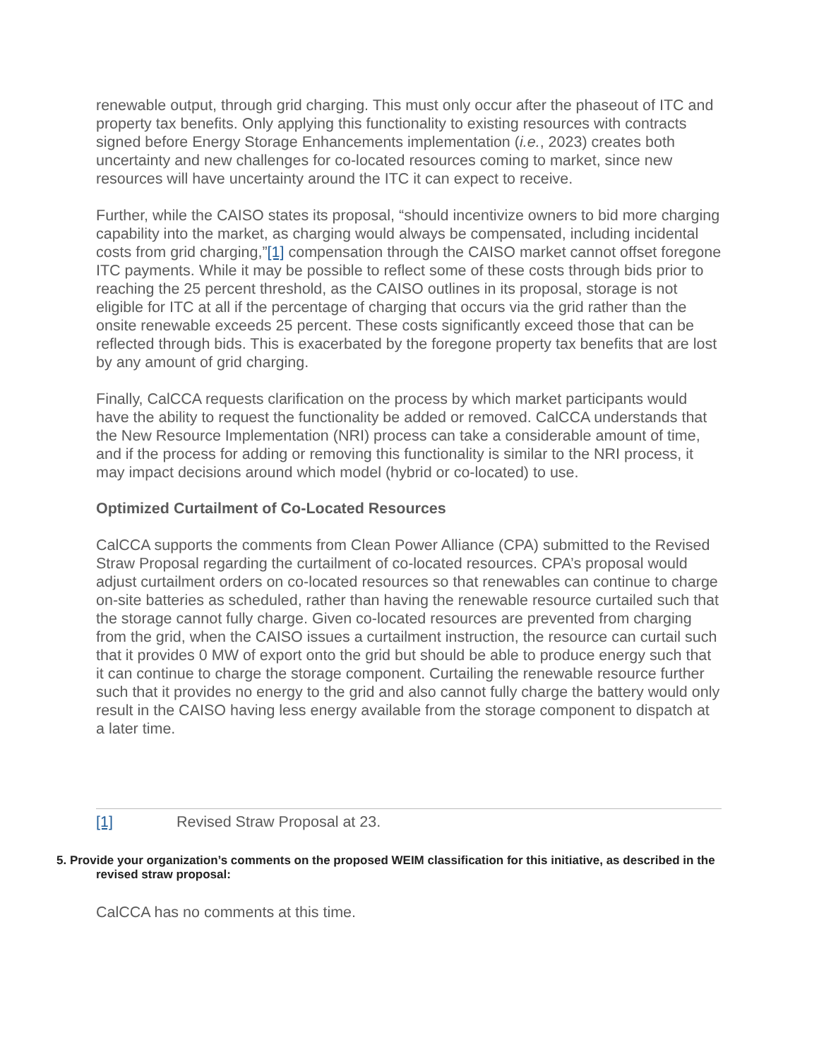renewable output, through grid charging. This must only occur after the phaseout of ITC and property tax benefits. Only applying this functionality to existing resources with contracts signed before Energy Storage Enhancements implementation (i.e., 2023) creates both uncertainty and new challenges for co-located resources coming to market, since new resources will have uncertainty around the ITC it can expect to receive.
Further, while the CAISO states its proposal, “should incentivize owners to bid more charging capability into the market, as charging would always be compensated, including incidental costs from grid charging,”[1] compensation through the CAISO market cannot offset foregone ITC payments. While it may be possible to reflect some of these costs through bids prior to reaching the 25 percent threshold, as the CAISO outlines in its proposal, storage is not eligible for ITC at all if the percentage of charging that occurs via the grid rather than the onsite renewable exceeds 25 percent. These costs significantly exceed those that can be reflected through bids. This is exacerbated by the foregone property tax benefits that are lost by any amount of grid charging.
Finally, CalCCA requests clarification on the process by which market participants would have the ability to request the functionality be added or removed. CalCCA understands that the New Resource Implementation (NRI) process can take a considerable amount of time, and if the process for adding or removing this functionality is similar to the NRI process, it may impact decisions around which model (hybrid or co-located) to use.
Optimized Curtailment of Co-Located Resources
CalCCA supports the comments from Clean Power Alliance (CPA) submitted to the Revised Straw Proposal regarding the curtailment of co-located resources. CPA’s proposal would adjust curtailment orders on co-located resources so that renewables can continue to charge on-site batteries as scheduled, rather than having the renewable resource curtailed such that the storage cannot fully charge. Given co-located resources are prevented from charging from the grid, when the CAISO issues a curtailment instruction, the resource can curtail such that it provides 0 MW of export onto the grid but should be able to produce energy such that it can continue to charge the storage component. Curtailing the renewable resource further such that it provides no energy to the grid and also cannot fully charge the battery would only result in the CAISO having less energy available from the storage component to dispatch at a later time.
[1] Revised Straw Proposal at 23.
5. Provide your organization’s comments on the proposed WEIM classification for this initiative, as described in the revised straw proposal:
CalCCA has no comments at this time.